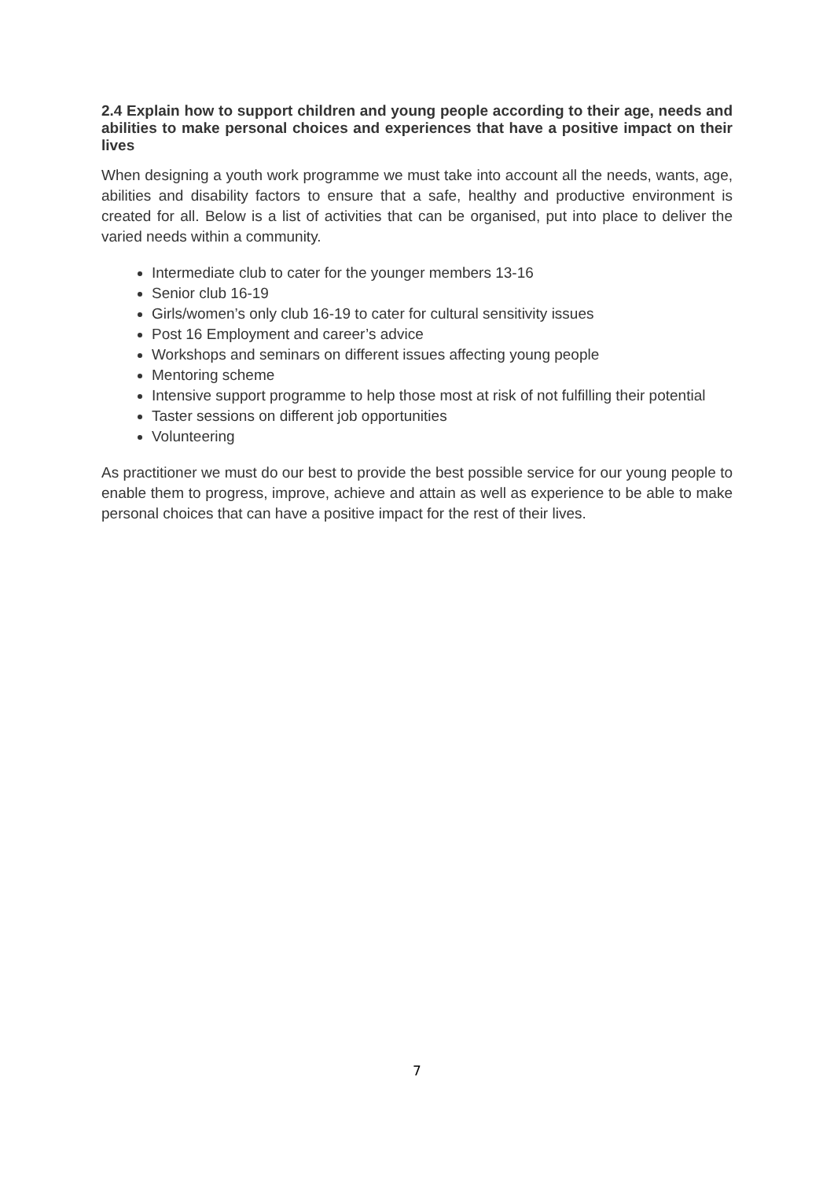2.4 Explain how to support children and young people according to their age, needs and abilities to make personal choices and experiences that have a positive impact on their lives
When designing a youth work programme we must take into account all the needs, wants, age, abilities and disability factors to ensure that a safe, healthy and productive environment is created for all. Below is a list of activities that can be organised, put into place to deliver the varied needs within a community.
Intermediate club to cater for the younger members 13-16
Senior club 16-19
Girls/women’s only club 16-19 to cater for cultural sensitivity issues
Post 16 Employment and career’s advice
Workshops and seminars on different issues affecting young people
Mentoring scheme
Intensive support programme to help those most at risk of not fulfilling their potential
Taster sessions on different job opportunities
Volunteering
As practitioner we must do our best to provide the best possible service for our young people to enable them to progress, improve, achieve and attain as well as experience to be able to make personal choices that can have a positive impact for the rest of their lives.
7